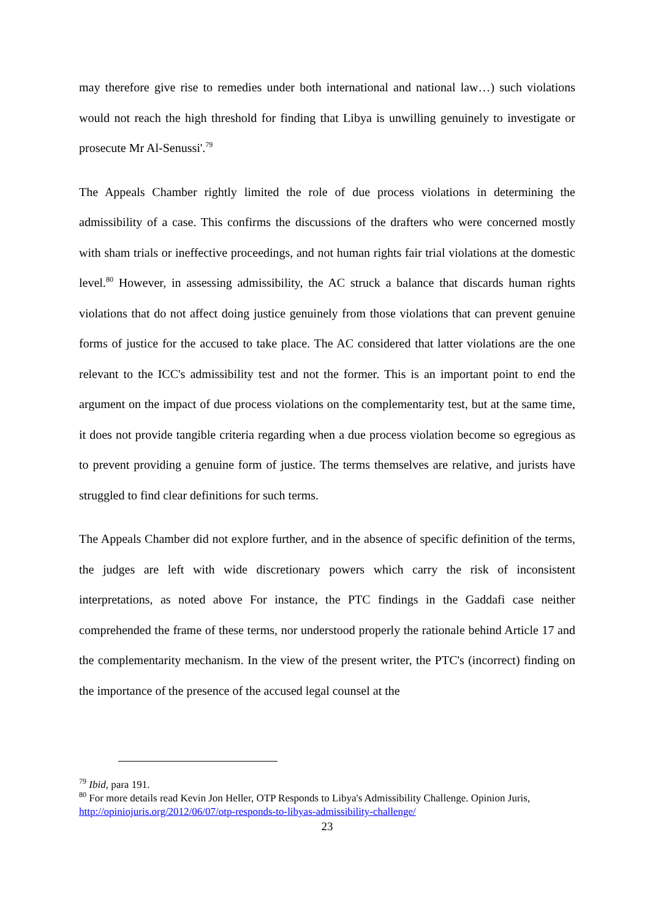may therefore give rise to remedies under both international and national law…) such violations would not reach the high threshold for finding that Libya is unwilling genuinely to investigate or prosecute Mr Al-Senussi'.<sup>79</sup>
The Appeals Chamber rightly limited the role of due process violations in determining the admissibility of a case. This confirms the discussions of the drafters who were concerned mostly with sham trials or ineffective proceedings, and not human rights fair trial violations at the domestic level.<sup>80</sup> However, in assessing admissibility, the AC struck a balance that discards human rights violations that do not affect doing justice genuinely from those violations that can prevent genuine forms of justice for the accused to take place. The AC considered that latter violations are the one relevant to the ICC's admissibility test and not the former. This is an important point to end the argument on the impact of due process violations on the complementarity test, but at the same time, it does not provide tangible criteria regarding when a due process violation become so egregious as to prevent providing a genuine form of justice. The terms themselves are relative, and jurists have struggled to find clear definitions for such terms.
The Appeals Chamber did not explore further, and in the absence of specific definition of the terms, the judges are left with wide discretionary powers which carry the risk of inconsistent interpretations, as noted above For instance, the PTC findings in the Gaddafi case neither comprehended the frame of these terms, nor understood properly the rationale behind Article 17 and the complementarity mechanism. In the view of the present writer, the PTC's (incorrect) finding on the importance of the presence of the accused legal counsel at the
<sup>79</sup> Ibid, para 191.
<sup>80</sup> For more details read Kevin Jon Heller, OTP Responds to Libya's Admissibility Challenge. Opinion Juris, http://opiniojuris.org/2012/06/07/otp-responds-to-libyas-admissibility-challenge/
23